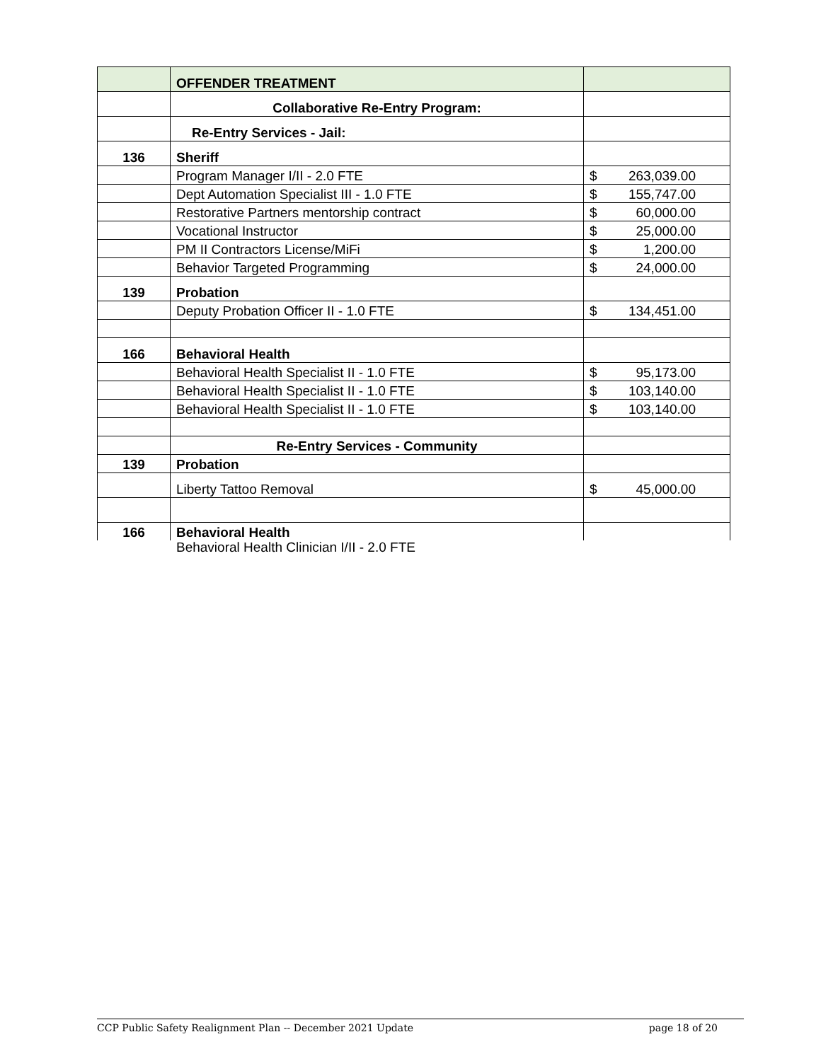| | OFFENDER TREATMENT | |
| | Collaborative Re-Entry Program: | |
| | Re-Entry Services - Jail: | |
| 136 | Sheriff | |
| | Program Manager I/II - 2.0 FTE | $ 263,039.00 |
| | Dept Automation Specialist III - 1.0 FTE | $ 155,747.00 |
| | Restorative Partners mentorship contract | $ 60,000.00 |
| | Vocational Instructor | $ 25,000.00 |
| | PM II Contractors License/MiFi | $ 1,200.00 |
| | Behavior Targeted Programming | $ 24,000.00 |
| 139 | Probation | |
| | Deputy Probation Officer II - 1.0 FTE | $ 134,451.00 |
| 166 | Behavioral Health | |
| | Behavioral Health Specialist II - 1.0 FTE | $ 95,173.00 |
| | Behavioral Health Specialist II - 1.0 FTE | $ 103,140.00 |
| | Behavioral Health Specialist II - 1.0 FTE | $ 103,140.00 |
| | Re-Entry Services - Community | |
| 139 | Probation | |
| | Liberty Tattoo Removal | $ 45,000.00 |
| 166 | Behavioral Health | |
Behavioral Health Clinician I/II - 2.0 FTE
CCP Public Safety Realignment Plan -- December 2021 Update page 18 of 20